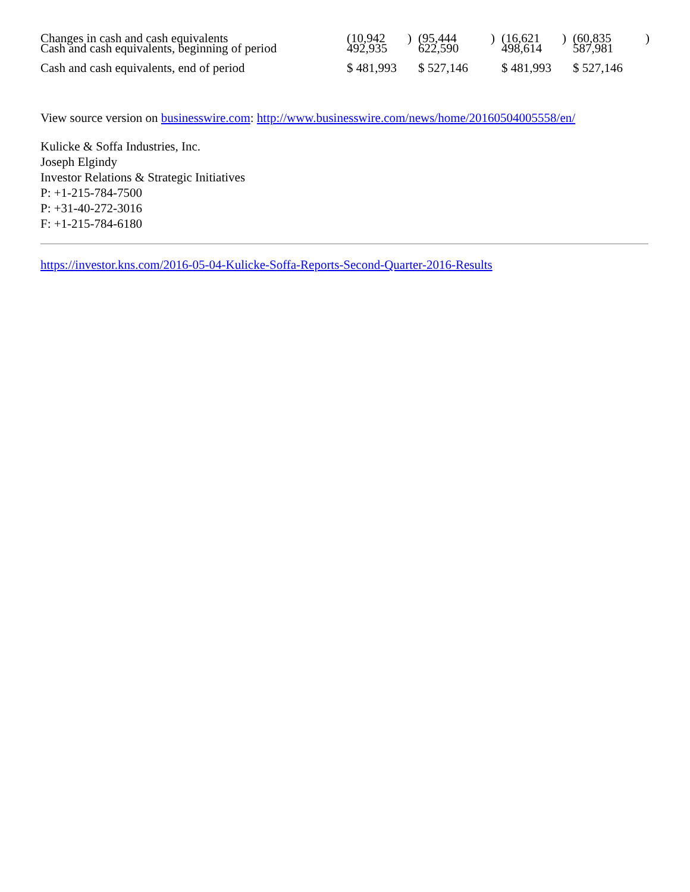| Changes in cash and cash equivalents | (10,942 | ) | (95,444 | ) | (16,621 | ) | (60,835 | ) |
| Cash and cash equivalents, beginning of period | 492,935 | | 622,590 | | 498,614 | | 587,981 | |
| Cash and cash equivalents, end of period | $ 481,993 | | $ 527,146 | | $ 481,993 | | $ 527,146 | |
View source version on businesswire.com: http://www.businesswire.com/news/home/20160504005558/en/
Kulicke & Soffa Industries, Inc.
Joseph Elgindy
Investor Relations & Strategic Initiatives
P: +1-215-784-7500
P: +31-40-272-3016
F: +1-215-784-6180
https://investor.kns.com/2016-05-04-Kulicke-Soffa-Reports-Second-Quarter-2016-Results